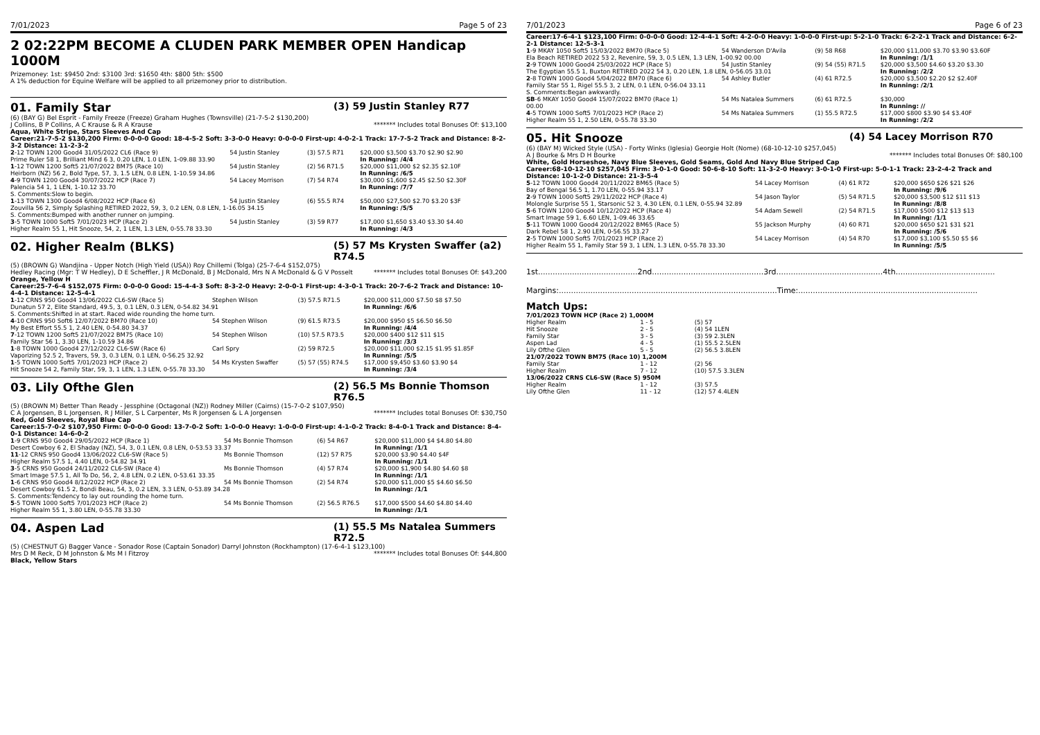7/01/2023 Page 5 of 23
2 02:22PM BECOME A CLUDEN PARK MEMBER OPEN Handicap 1000M
Prizemoney: 1st: $9450 2nd: $3100 3rd: $1650 4th: $800 5th: $500
A 1% deduction for Equine Welfare will be applied to all prizemoney prior to distribution.
01. Family Star (3) 59 Justin Stanley R77
(6) (BAY G) Bel Esprit - Family Freeze (Freeze) Graham Hughes (Townsville) (21-7-5-2 $130,200)
J Collins, B P Collins, A C Krause & R A Krause ******* Includes total Bonuses Of: $13,100
Aqua, White Stripe, Stars Sleeves And Cap
Career:21-7-5-2 $130,200 Firm: 0-0-0-0 Good: 18-4-5-2 Soft: 3-3-0-0 Heavy: 0-0-0-0 First-up: 4-0-2-1 Track: 17-7-5-2 Track and Distance: 8-2-3-2 Distance: 11-2-3-2
| 2 -12 TOWN 1200 Good4 31/05/2022 CL6 (Race 9) | 54 Justin Stanley | (3) 57.5 R71 | $20,000 $3,500 $3.70 $2.90 $2.90 |
| Prime Ruler 58 1, Brilliant Mind 6 3, 0.20 LEN, 1.0 LEN, 1-09.88 33.90 | | | In Running: /4/4 |
| 1 -12 TOWN 1200 Soft5 21/07/2022 BM75 (Race 10) | 54 Justin Stanley | (2) 56 R71.5 | $20,000 $11,000 $2 $2.35 $2.10F |
| Heirborn (NZ) 56 2, Bold Type, 57, 3, 1.5 LEN, 0.8 LEN, 1-10.59 34.86 | | | In Running: /6/5 |
| 4 -9 TOWN 1200 Good4 30/07/2022 HCP (Race 7) | 54 Lacey Morrison | (7) 54 R74 | $30,000 $1,600 $2.45 $2.50 $2.30F |
| Palencia 54 1, 1 LEN, 1-10.12 33.70 | | | In Running: /7/7 |
| S. Comments:Slow to begin. | | | |
| 1 -13 TOWN 1300 Good4 6/08/2022 HCP (Race 6) | 54 Justin Stanley | (6) 55.5 R74 | $50,000 $27,500 $2.70 $3.20 $3F |
| Zouvilla 56 2, Simply Splashing RETIRED 2022, 59, 3, 0.2 LEN, 0.8 LEN, 1-16.05 34.15 | | | In Running: /5/5 |
| S. Comments:Bumped with another runner on jumping. | | | |
| 3 -5 TOWN 1000 Soft5 7/01/2023 HCP (Race 2) | 54 Justin Stanley | (3) 59 R77 | $17,000 $1,650 $3.40 $3.30 $4.40 |
| Higher Realm 55 1, Hit Snooze, 54, 2, 1 LEN, 1.3 LEN, 0-55.78 33.30 | | | In Running: /4/3 |
02. Higher Realm (BLKS) (5) 57 Ms Krysten Swaffer (a2) R74.5
(5) (BROWN G) Wandjina - Upper Notch (High Yield (USA)) Roy Chillemi (Tolga) (25-7-6-4 $152,075)
Hedley Racing (Mgr: T W Hedley), D E Scheffler, J R McDonald, B J McDonald, Mrs N A McDonald & G V Posselt ******* Includes total Bonuses Of: $43,200
Orange, Yellow H
Career:25-7-6-4 $152,075 Firm: 0-0-0-0 Good: 15-4-4-3 Soft: 8-3-2-0 Heavy: 2-0-0-1 First-up: 4-3-0-1 Track: 20-7-6-2 Track and Distance: 10-4-4-1 Distance: 12-5-4-1
| 1 -12 CRNS 950 Good4 13/06/2022 CL6-SW (Race 5) | Stephen Wilson | (3) 57.5 R71.5 | $20,000 $11,000 $7.50 $8 $7.50 |
| Dunatun 57 2, Elite Standard, 49.5, 3, 0.1 LEN, 0.3 LEN, 0-54.82 34.91 | | | In Running: /6/6 |
| S. Comments:Shifted in at start. Raced wide rounding the home turn. | | | |
| 4 -10 CRNS 950 Soft6 12/07/2022 BM70 (Race 10) | 54 Stephen Wilson | (9) 61.5 R73.5 | $20,000 $950 $5 $6.50 $6.50 |
| My Best Effort 55.5 1, 2.40 LEN, 0-54.80 34.37 | | | In Running: /4/4 |
| 7 -12 TOWN 1200 Soft5 21/07/2022 BM75 (Race 10) | 54 Stephen Wilson | (10) 57.5 R73.5 | $20,000 $400 $12 $11 $15 |
| Family Star 56 1, 3.30 LEN, 1-10.59 34.86 | | | In Running: /3/3 |
| 1 -8 TOWN 1000 Good4 27/12/2022 CL6-SW (Race 6) | Carl Spry | (2) 59 R72.5 | $20,000 $11,000 $2.15 $1.95 $1.85F |
| Vaporizing 52.5 2, Travers, 59, 3, 0.3 LEN, 0.1 LEN, 0-56.25 32.92 | | | In Running: /5/5 |
| 1 -5 TOWN 1000 Soft5 7/01/2023 HCP (Race 2) | 54 Ms Krysten Swaffer | (5) 57 (55) R74.5 | $17,000 $9,450 $3.60 $3.90 $4 |
| Hit Snooze 54 2, Family Star, 59, 3, 1 LEN, 1.3 LEN, 0-55.78 33.30 | | | In Running: /3/4 |
03. Lily Ofthe Glen (2) 56.5 Ms Bonnie Thomson R76.5
(5) (BROWN M) Better Than Ready - Jessphine (Octagonal (NZ)) Rodney Miller (Cairns) (15-7-0-2 $107,950)
C A Jorgensen, B L Jorgensen, R J Miller, S L Carpenter, Ms R Jorgensen & L A Jorgensen ******* Includes total Bonuses Of: $30,750
Red, Gold Sleeves, Royal Blue Cap
Career:15-7-0-2 $107,950 Firm: 0-0-0-0 Good: 13-7-0-2 Soft: 1-0-0-0 Heavy: 1-0-0-0 First-up: 4-1-0-2 Track: 8-4-0-1 Track and Distance: 8-4-0-1 Distance: 14-6-0-2
| 1 -9 CRNS 950 Good4 29/05/2022 HCP (Race 1) | 54 Ms Bonnie Thomson | (6) 54 R67 | $20,000 $11,000 $4 $4.80 $4.80 |
| Desert Cowboy 6 2, El Shaday (NZ), 54, 3, 0.1 LEN, 0.8 LEN, 0-53.53 33.37 | | | In Running: /1/1 |
| 11 -12 CRNS 950 Good4 13/06/2022 CL6-SW (Race 5) | Ms Bonnie Thomson | (12) 57 R75 | $20,000 $3.90 $4.40 $4F |
| Higher Realm 57.5 1, 4.40 LEN, 0-54.82 34.91 | | | In Running: /1/1 |
| 3 -5 CRNS 950 Good4 24/11/2022 CL6-SW (Race 4) | Ms Bonnie Thomson | (4) 57 R74 | $20,000 $1,900 $4.80 $4.60 $8 |
| Smart Image 57.5 1, All To Do, 56, 2, 4.8 LEN, 0.2 LEN, 0-53.61 33.35 | | | In Running: /1/1 |
| 1 -6 CRNS 950 Good4 8/12/2022 HCP (Race 2) | 54 Ms Bonnie Thomson | (2) 54 R74 | $20,000 $11,000 $5 $4.60 $6.50 |
| Desert Cowboy 61.5 2, Bondi Beau, 54, 3, 0.2 LEN, 3.3 LEN, 0-53.89 34.28 | | | In Running: /1/1 |
| S. Comments:Tendency to lay out rounding the home turn. | | | |
| 5 -5 TOWN 1000 Soft5 7/01/2023 HCP (Race 2) | 54 Ms Bonnie Thomson | (2) 56.5 R76.5 | $17,000 $500 $4.60 $4.80 $4.40 |
| Higher Realm 55 1, 3.80 LEN, 0-55.78 33.30 | | | In Running: /1/1 |
04. Aspen Lad (1) 55.5 Ms Natalea Summers R72.5
(5) (CHESTNUT G) Bagger Vance - Sonador Rose (Captain Sonador) Darryl Johnston (Rockhampton) (17-6-4-1 $123,100)
Mrs D M Reck, D M Johnston & Ms M I Fitzroy ******* Includes total Bonuses Of: $44,800
Black, Yellow Stars
7/01/2023 Page 6 of 23
Career:17-6-4-1 $123,100 Firm: 0-0-0-0 Good: 12-4-4-1 Soft: 4-2-0-0 Heavy: 1-0-0-0 First-up: 5-2-1-0 Track: 6-2-2-1 Track and Distance: 6-2-2-1 Distance: 12-5-3-1
| 1 -9 MKAY 1050 Soft5 15/03/2022 BM70 (Race 5) | 54 Wanderson D'Avila | (9) 58 R68 | $20,000 $11,000 $3.70 $3.90 $3.60F |
| Ela Beach RETIRED 2022 53 2, Revenire, 59, 3, 0.5 LEN, 1.3 LEN, 1-00.92 00.00 | | | In Running: /1/1 |
| 2 -9 TOWN 1000 Good4 25/03/2022 HCP (Race 5) | 54 Justin Stanley | (9) 54 (55) R71.5 | $20,000 $3,500 $4.60 $3.20 $3.30 |
| The Egyptian 55.5 1, Buxton RETIRED 2022 54 3, 0.20 LEN, 1.8 LEN, 0-56.05 33.01 | | | In Running: /2/2 |
| 2 -8 TOWN 1000 Good4 5/04/2022 BM70 (Race 6) | 54 Ashley Butler | (4) 61 R72.5 | $20,000 $3,500 $2.20 $2 $2.40F |
| Family Star 55 1, Rigel 55.5 3, 2 LEN, 0.1 LEN, 0-56.04 33.11 | | | In Running: /2/1 |
| S. Comments:Began awkwardly. | | | |
| SB -6 MKAY 1050 Good4 15/07/2022 BM70 (Race 1) | 54 Ms Natalea Summers | (6) 61 R72.5 | $30,000 |
| 00.00 | | | In Running: // |
| 4 -5 TOWN 1000 Soft5 7/01/2023 HCP (Race 2) | 54 Ms Natalea Summers | (1) 55.5 R72.5 | $17,000 $800 $3.90 $4 $3.40F |
| Higher Realm 55 1, 2.50 LEN, 0-55.78 33.30 | | | In Running: /2/2 |
05. Hit Snooze (4) 54 Lacey Morrison R70
(6) (BAY M) Wicked Style (USA) - Forty Winks (Iglesia) Georgie Holt (Nome) (68-10-12-10 $257,045)
A J Bourke & Mrs D H Bourke ******* Includes total Bonuses Of: $80,100
White, Gold Horseshoe, Navy Blue Sleeves, Gold Seams, Gold And Navy Blue Striped Cap
Career:68-10-12-10 $257,045 Firm: 3-0-1-0 Good: 50-6-8-10 Soft: 11-3-2-0 Heavy: 3-0-1-0 First-up: 5-0-1-1 Track: 23-2-4-2 Track and Distance: 10-1-2-0 Distance: 21-3-5-4
| 5 -12 TOWN 1000 Good4 20/11/2022 BM65 (Race 5) | 54 Lacey Morrison | (4) 61 R72 | $20,000 $650 $26 $21 $26 |
| Bay of Bengal 56.5 1, 1.70 LEN, 0-55.94 33.17 | | | In Running: /9/6 |
| 2 -9 TOWN 1000 Soft5 29/11/2022 HCP (Race 4) | 54 Jason Taylor | (5) 54 R71.5 | $20,000 $3,500 $12 $11 $13 |
| Molongle Surprise 55 1, Starsonic 52 3, 4.30 LEN, 0.1 LEN, 0-55.94 32.89 | | | In Running: /8/8 |
| 5 -6 TOWN 1200 Good4 10/12/2022 HCP (Race 4) | 54 Adam Sewell | (2) 54 R71.5 | $17,000 $500 $12 $13 $13 |
| Smart Image 59 1, 6.60 LEN, 1-09.46 33.65 | | | In Running: /1/1 |
| 5 -11 TOWN 1000 Good4 20/12/2022 BM65 (Race 5) | 55 Jackson Murphy | (4) 60 R71 | $20,000 $650 $21 $31 $21 |
| Dark Rebel 58 1, 2.90 LEN, 0-56.55 33.27 | | | In Running: /5/6 |
| 2 -5 TOWN 1000 Soft5 7/01/2023 HCP (Race 2) | 54 Lacey Morrison | (4) 54 R70 | $17,000 $3,100 $5.50 $5 $6 |
| Higher Realm 55 1, Family Star 59 3, 1 LEN, 1.3 LEN, 0-55.78 33.30 | | | In Running: /5/5 |
1st.........................................2nd..............................................3rd............................................4th.........................................
Margins:..........................................................................................Time:..........................................................................
Match Ups:
| 7/01/2023 TOWN HCP (Race 2) 1,000M | | |
| Higher Realm | 1 - 5 | (5) 57 |
| Hit Snooze | 2 - 5 | (4) 54 1LEN |
| Family Star | 3 - 5 | (3) 59 2.3LEN |
| Aspen Lad | 4 - 5 | (1) 55.5 2.5LEN |
| Lily Ofthe Glen | 5 - 5 | (2) 56.5 3.8LEN |
| 21/07/2022 TOWN BM75 (Race 10) 1,200M | | |
| Family Star | 1 - 12 | (2) 56 |
| Higher Realm | 7 - 12 | (10) 57.5 3.3LEN |
| 13/06/2022 CRNS CL6-SW (Race 5) 950M | | |
| Higher Realm | 1 - 12 | (3) 57.5 |
| Lily Ofthe Glen | 11 - 12 | (12) 57 4.4LEN |